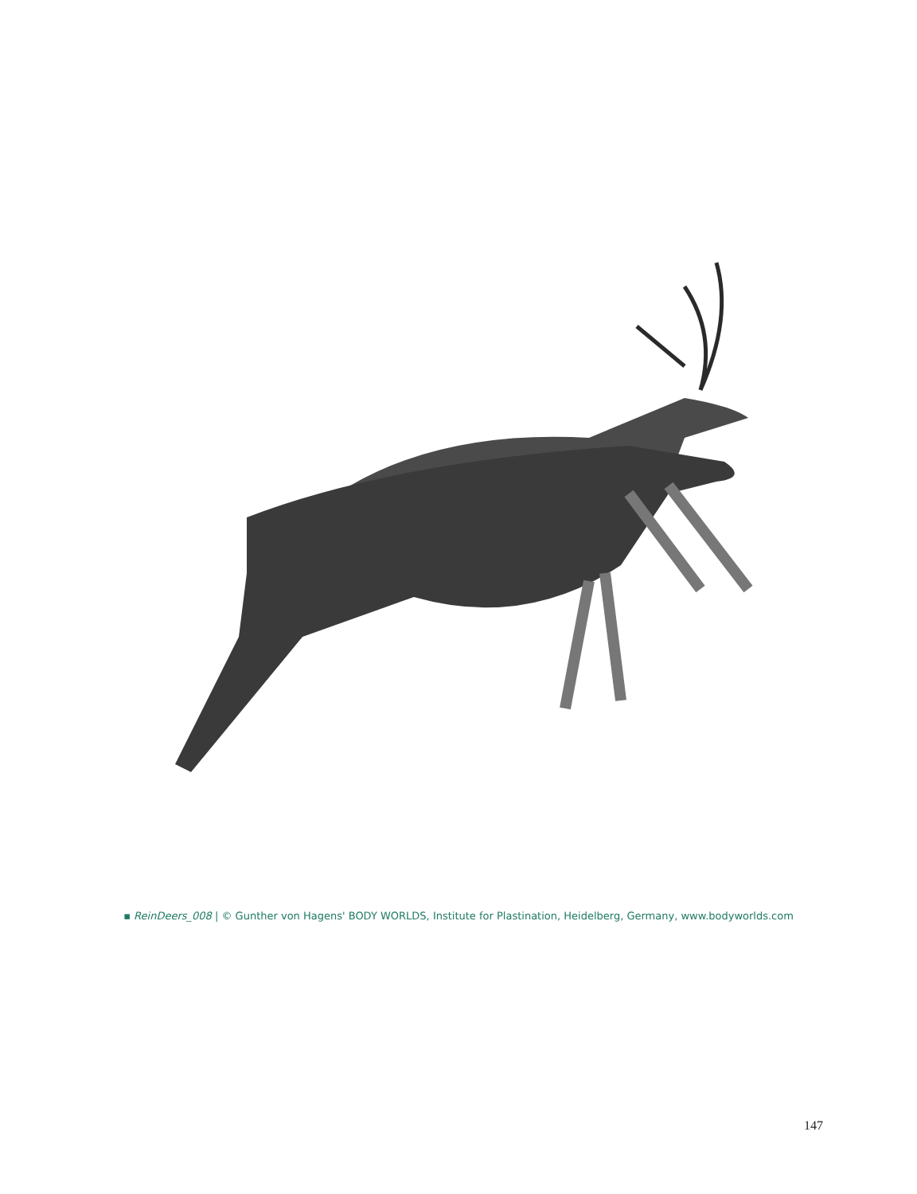▪ ReinDeers_008 | © Gunther von Hagens' BODY WORLDS, Institute for Plastination, Heidelberg, Germany, www.bodyworlds.com
147